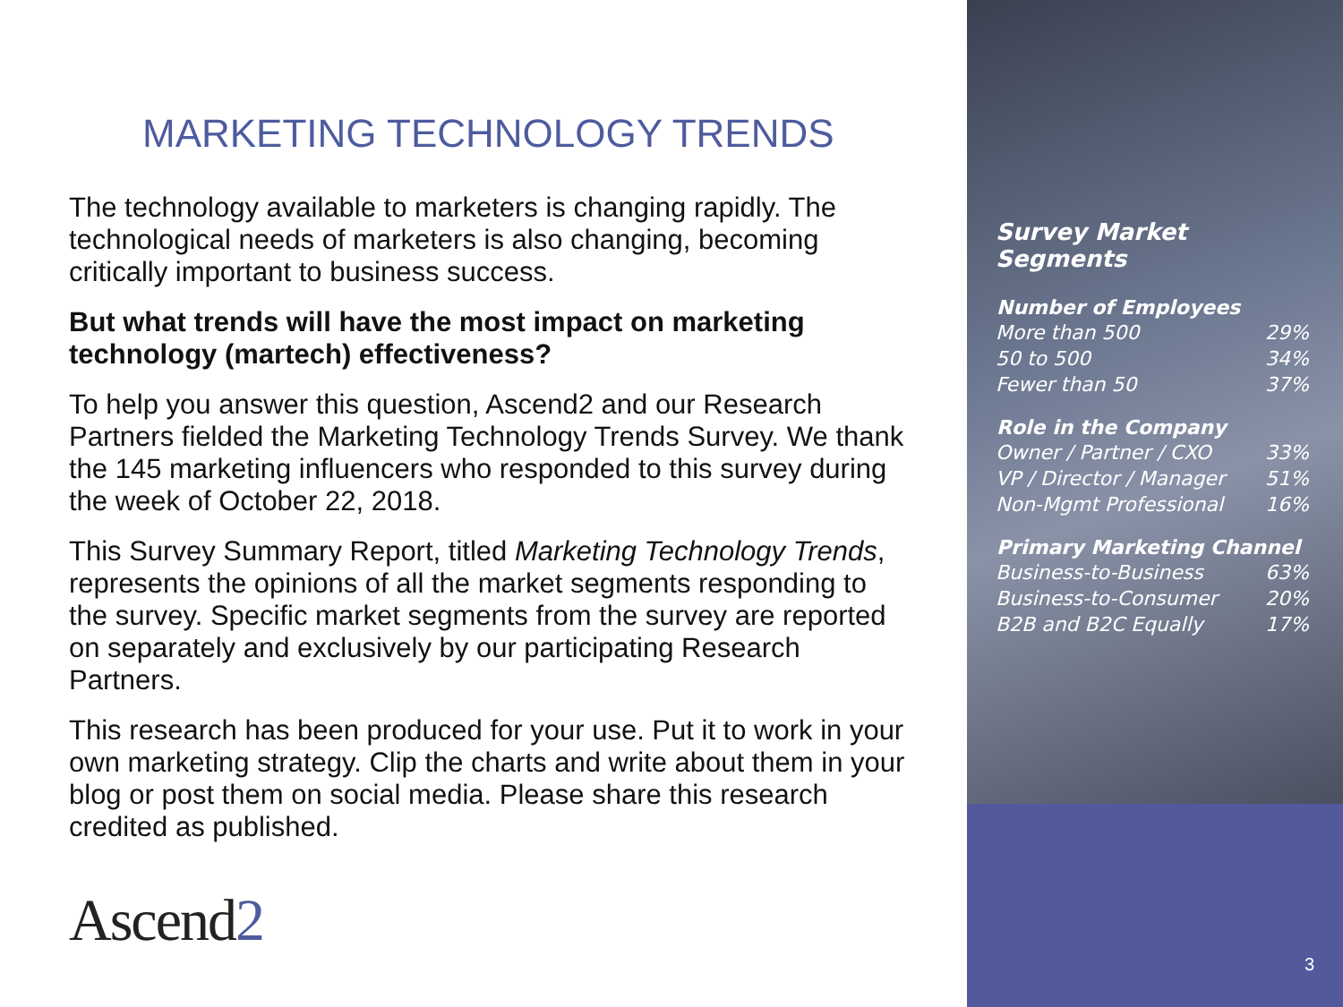MARKETING TECHNOLOGY TRENDS
The technology available to marketers is changing rapidly. The technological needs of marketers is also changing, becoming critically important to business success.
But what trends will have the most impact on marketing technology (martech) effectiveness?
To help you answer this question, Ascend2 and our Research Partners fielded the Marketing Technology Trends Survey. We thank the 145 marketing influencers who responded to this survey during the week of October 22, 2018.
This Survey Summary Report, titled Marketing Technology Trends, represents the opinions of all the market segments responding to the survey. Specific market segments from the survey are reported on separately and exclusively by our participating Research Partners.
This research has been produced for your use. Put it to work in your own marketing strategy. Clip the charts and write about them in your blog or post them on social media. Please share this research credited as published.
Ascend2
Survey Market Segments
| Number of Employees | |
| --- | --- |
| More than 500 | 29% |
| 50 to 500 | 34% |
| Fewer than 50 | 37% |
| Role in the Company | |
| --- | --- |
| Owner / Partner / CXO | 33% |
| VP / Director / Manager | 51% |
| Non-Mgmt Professional | 16% |
| Primary Marketing Channel | |
| --- | --- |
| Business-to-Business | 63% |
| Business-to-Consumer | 20% |
| B2B and B2C Equally | 17% |
3